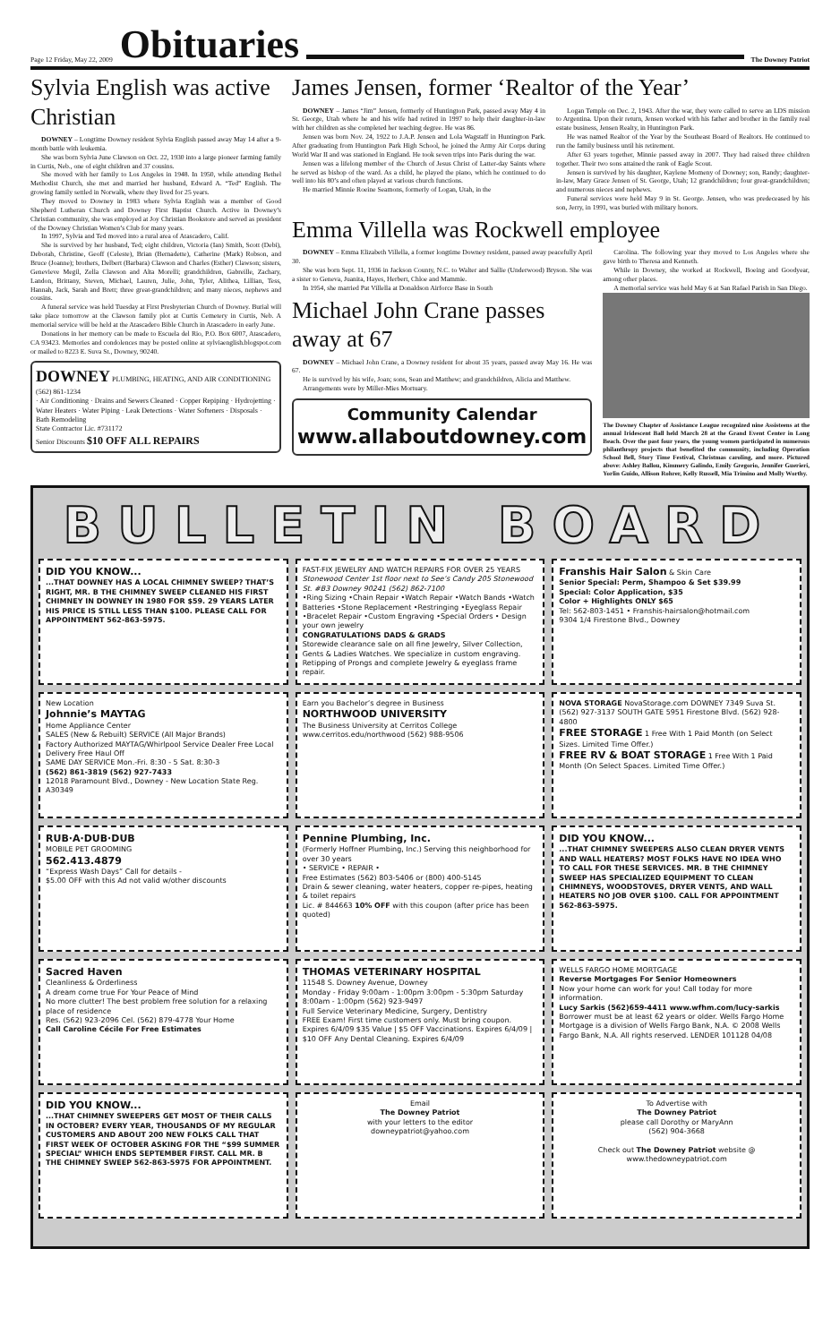Page 12 Friday, May 22, 2009 Obituaries The Downey Patriot
Sylvia English was active Christian
DOWNEY – Longtime Downey resident Sylvia English passed away May 14 after a 9-month battle with leukemia.
She was born Sylvia June Clawson on Oct. 22, 1930 into a large pioneer farming family in Curtis, Neb., one of eight children and 37 cousins.
She moved with her family to Los Angeles in 1948. In 1950, while attending Bethel Methodist Church, she met and married her husband, Edward A. “Ted” English. The growing family settled in Norwalk, where they lived for 25 years.
They moved to Downey in 1983 where Sylvia English was a member of Good Shepherd Lutheran Church and Downey First Baptist Church. Active in Downey’s Christian community, she was employed at Joy Christian Bookstore and served as president of the Downey Christian Women’s Club for many years.
In 1997, Sylvia and Ted moved into a rural area of Atascadero, Calif.
She is survived by her husband, Ted; eight children, Victoria (Ian) Smith, Scott (Debi), Deborah, Christine, Geoff (Celeste), Brian (Bernadette), Catherine (Mark) Robson, and Bruce (Joanne); brothers, Delbert (Barbara) Clawson and Charles (Esther) Clawson; sisters, Genevieve Megil, Zella Clawson and Alta Morelli; grandchildren, Gabreille, Zachary, Landon, Brittany, Steven, Michael, Lauren, Julie, John, Tyler, Alithea, Lillian, Tess, Hannah, Jack, Sarah and Brett; three great-grandchildren; and many nieces, nephews and cousins.
A funeral service was held Tuesday at First Presbyterian Church of Downey. Burial will take place tomorrow at the Clawson family plot at Curtis Cemetery in Curtis, Neb. A memorial service will be held at the Atascadero Bible Church in Atascadero in early June.
Donations in her memory can be made to Escuela del Rio, P.O. Box 6007, Atascadero, CA 93423. Memories and condolences may be posted online at sylviaenglish.blogspot.com or mailed to 8223 E. Suva St., Downey, 90240.
DOWNEY PLUMBING, HEATING, AND AIR CONDITIONING (562) 861-1234
· Air Conditioning · Drains and Sewers Cleaned · Copper Repiping · Hydrojetting · Water Heaters · Water Piping · Leak Detections · Water Softeners · Disposals · Bath Remodeling
State Contractor Lic. #731172
Senior Discounts $10 OFF ALL REPAIRS
James Jensen, former ‘Realtor of the Year’
DOWNEY – James “Jim” Jensen, formerly of Huntington Park, passed away May 4 in St. George, Utah where he and his wife had retired in 1997 to help their daughter-in-law with her children as she completed her teaching degree. He was 86.
Jensen was born Nov. 24, 1922 to J.A.P. Jensen and Lola Wagstaff in Huntington Park. After graduating from Huntington Park High School, he joined the Army Air Corps during World War II and was stationed in England. He took seven trips into Paris during the war.
Jensen was a lifelong member of the Church of Jesus Christ of Latter-day Saints where he served as bishop of the ward. As a child, he played the piano, which he continued to do well into his 80’s and often played at various church functions.
He married Minnie Roeine Seamons, formerly of Logan, Utah, in the
Logan Temple on Dec. 2, 1943. After the war, they were called to serve an LDS mission to Argentina. Upon their return, Jensen worked with his father and brother in the family real estate business, Jensen Realty, in Huntington Park.
He was named Realtor of the Year by the Southeast Board of Realtors. He continued to run the family business until his retirement.
After 63 years together, Minnie passed away in 2007. They had raised three children together. Their two sons attained the rank of Eagle Scout.
Jensen is survived by his daughter, Kaylene Momeny of Downey; son, Randy; daughter-in-law, Mary Grace Jensen of St. George, Utah; 12 grandchildren; four great-grandchildren; and numerous nieces and nephews.
Funeral services were held May 9 in St. George. Jensen, who was predeceased by his son, Jerry, in 1991, was buried with military honors.
Emma Villella was Rockwell employee
DOWNEY – Emma Elizabeth Villella, a former longtime Downey resident, passed away peacefully April 30.
She was born Sept. 11, 1936 in Jackson County, N.C. to Walter and Sallie (Underwood) Bryson. She was a sister to Geneva, Juanita, Hayes, Herbert, Chloe and Mammie.
In 1954, she married Pat Villella at Donaldson Airforce Base in South
Michael John Crane passes away at 67
DOWNEY – Michael John Crane, a Downey resident for about 35 years, passed away May 16. He was 67.
He is survived by his wife, Joan; sons, Sean and Matthew; and grandchildren, Alicia and Matthew.
Arrangements were by Miller-Mies Mortuary.
Community Calendar
www.allaboutdowney.com
Carolina. The following year they moved to Los Angeles where she gave birth to Theresa and Kenneth.
While in Downey, she worked at Rockwell, Boeing and Goodyear, among other places.
A memorial service was held May 6 at San Rafael Parish in San Diego.
The Downey Chapter of Assistance League recognized nine Assisteens at the annual Iridescent Ball held March 28 at the Grand Event Center in Long Beach. Over the past four years, the young women participated in numerous philanthropy projects that benefited the community, including Operation School Bell, Story Time Festival, Christmas caroling, and more. Pictured above: Ashley Ballou, Kimmery Galindo, Emily Gregorio, Jennifer Guerieri, Yorlin Guido, Allison Rohrer, Kelly Russell, Mia Trimino and Molly Worthy.
BULLETIN BOARD
DID YOU KNOW...
...THAT DOWNEY HAS A LOCAL CHIMNEY SWEEP? THAT’S RIGHT, MR. B THE CHIMNEY SWEEP CLEANED HIS FIRST CHIMNEY IN DOWNEY IN 1980 FOR $59. 29 YEARS LATER HIS PRICE IS STILL LESS THAN $100. PLEASE CALL FOR APPOINTMENT 562-863-5975.
FAST-FIX JEWELRY AND WATCH REPAIRS FOR OVER 25 YEARS
Stonewood Center 1st floor next to See’s Candy 205 Stonewood St. #B3 Downey 90241 (562) 862-7100
•Ring Sizing •Chain Repair •Watch Repair •Watch Bands •Watch Batteries •Stone Replacement •Restringing •Eyeglass Repair •Bracelet Repair •Custom Engraving •Special Orders • Design your own jewelry
CONGRATULATIONS DADS & GRADS
Storewide clearance sale on all fine Jewelry, Silver Collection, Gents & Ladies Watches. We specialize in custom engraving. Retipping of Prongs and complete Jewelry & eyeglass frame repair.
Franshis Hair Salon & Skin Care
Senior Special: Perm, Shampoo & Set $39.99
Special: Color Application, $35
Color + Highlights ONLY $65
Tel: 562-803-1451 • Franshis-hairsalon@hotmail.com
9304 1/4 Firestone Blvd., Downey
New Location
Johnnie’s MAYTAG
Home Appliance Center
SALES (New & Rebuilt) SERVICE (All Major Brands)
Factory Authorized MAYTAG/Whirlpool Service Dealer Free Local Delivery Free Haul Off
SAME DAY SERVICE Mon.-Fri. 8:30 - 5 Sat. 8:30-3
(562) 861-3819 (562) 927-7433
12018 Paramount Blvd., Downey - New Location State Reg. A30349
Earn you Bachelor’s degree in Business
NORTHWOOD UNIVERSITY
The Business University at Cerritos College
www.cerritos.edu/northwood (562) 988-9506
NOVA STORAGE NovaStorage.com DOWNEY 7349 Suva St. (562) 927-3137 SOUTH GATE 5951 Firestone Blvd. (562) 928-4800
FREE STORAGE 1 Free With 1 Paid Month (on Select Sizes. Limited Time Offer.)
FREE RV & BOAT STORAGE 1 Free With 1 Paid Month (On Select Spaces. Limited Time Offer.)
RUB·A·DUB·DUB
MOBILE PET GROOMING
562.413.4879
“Express Wash Days” Call for details -
$5.00 OFF with this Ad not valid w/other discounts
Pennine Plumbing, Inc.
(Formerly Hoffner Plumbing, Inc.) Serving this neighborhood for over 30 years
• SERVICE • REPAIR •
Free Estimates (562) 803-5406 or (800) 400-5145
Drain & sewer cleaning, water heaters, copper re-pipes, heating & toilet repairs
Lic. # 844663 10% OFF with this coupon (after price has been quoted)
DID YOU KNOW...
...THAT CHIMNEY SWEEPERS ALSO CLEAN DRYER VENTS AND WALL HEATERS? MOST FOLKS HAVE NO IDEA WHO TO CALL FOR THESE SERVICES. MR. B THE CHIMNEY SWEEP HAS SPECIALIZED EQUIPMENT TO CLEAN CHIMNEYS, WOODSTOVES, DRYER VENTS, AND WALL HEATERS NO JOB OVER $100. CALL FOR APPOINTMENT 562-863-5975.
Sacred Haven
Cleanliness & Orderliness
A dream come true For Your Peace of Mind
No more clutter! The best problem free solution for a relaxing place of residence
Res. (562) 923-2096 Cel. (562) 879-4778 Your Home
Call Caroline Cécile For Free Estimates
THOMAS VETERINARY HOSPITAL
11548 S. Downey Avenue, Downey
Monday - Friday 9:00am - 1:00pm 3:00pm - 5:30pm Saturday 8:00am - 1:00pm (562) 923-9497
Full Service Veterinary Medicine, Surgery, Dentistry
FREE Exam! First time customers only. Must bring coupon. Expires 6/4/09 $35 Value | $5 OFF Vaccinations. Expires 6/4/09 | $10 OFF Any Dental Cleaning. Expires 6/4/09
WELLS FARGO HOME MORTGAGE
Reverse Mortgages For Senior Homeowners
Now your home can work for you! Call today for more information.
Lucy Sarkis (562)659-4411 www.wfhm.com/lucy-sarkis
Borrower must be at least 62 years or older. Wells Fargo Home Mortgage is a division of Wells Fargo Bank, N.A. © 2008 Wells Fargo Bank, N.A. All rights reserved. LENDER 101128 04/08
DID YOU KNOW...
...THAT CHIMNEY SWEEPERS GET MOST OF THEIR CALLS IN OCTOBER? EVERY YEAR, THOUSANDS OF MY REGULAR CUSTOMERS AND ABOUT 200 NEW FOLKS CALL THAT FIRST WEEK OF OCTOBER ASKING FOR THE “$99 SUMMER SPECIAL” WHICH ENDS SEPTEMBER FIRST. CALL MR. B THE CHIMNEY SWEEP 562-863-5975 FOR APPOINTMENT.
Email
The Downey Patriot
with your letters to the editor
downeypatriot@yahoo.com
To Advertise with
The Downey Patriot
please call Dorothy or MaryAnn
(562) 904-3668
Check out The Downey Patriot website @ www.thedowneypatriot.com